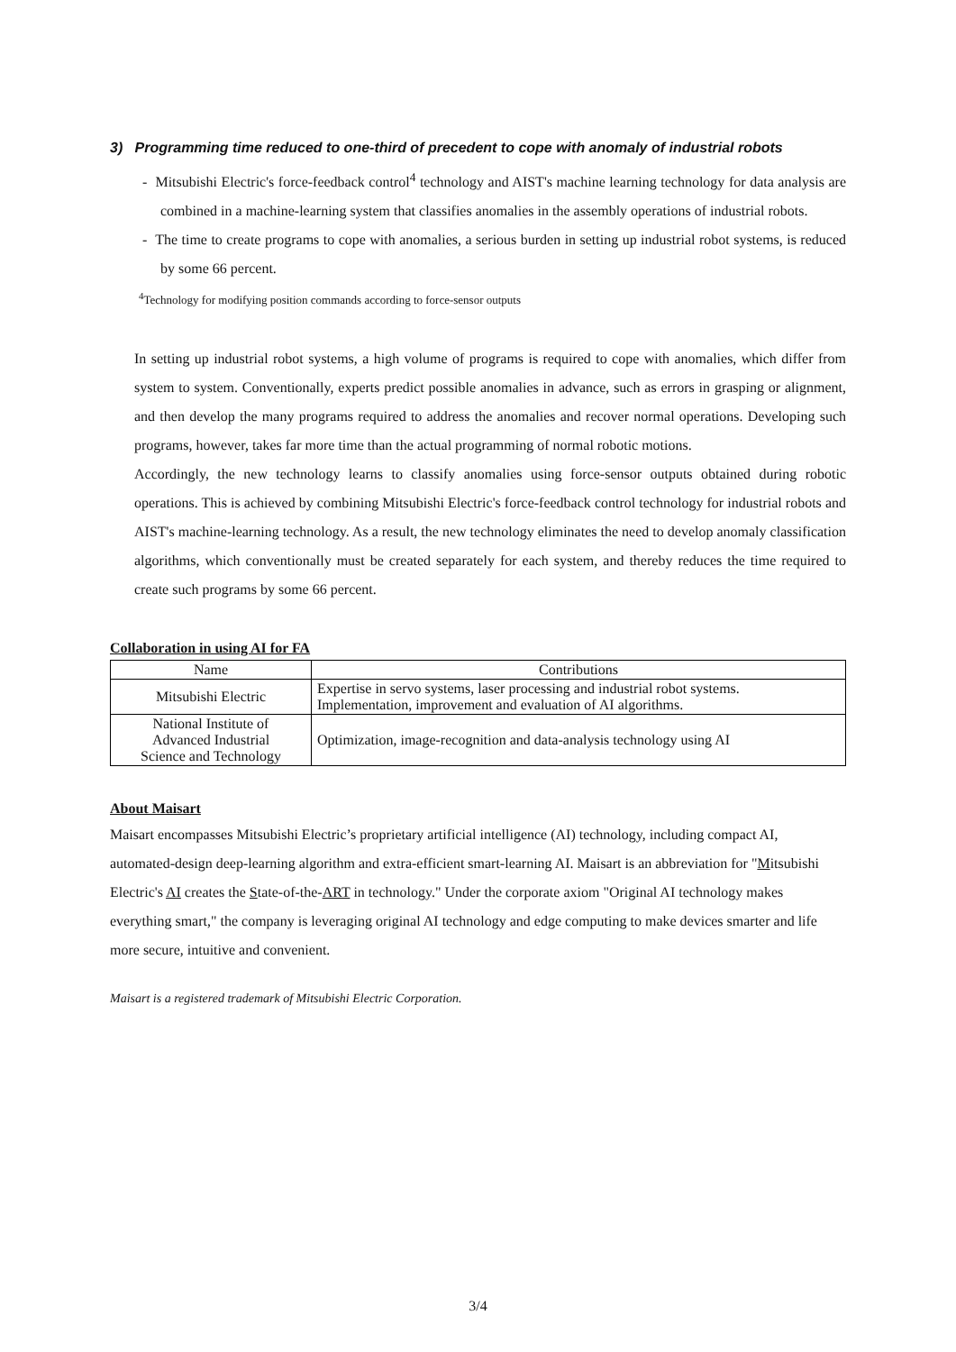3) Programming time reduced to one-third of precedent to cope with anomaly of industrial robots
- Mitsubishi Electric's force-feedback control<sup>4</sup> technology and AIST's machine learning technology for data analysis are combined in a machine-learning system that classifies anomalies in the assembly operations of industrial robots.
- The time to create programs to cope with anomalies, a serious burden in setting up industrial robot systems, is reduced by some 66 percent.
<sup>4</sup> Technology for modifying position commands according to force-sensor outputs
In setting up industrial robot systems, a high volume of programs is required to cope with anomalies, which differ from system to system. Conventionally, experts predict possible anomalies in advance, such as errors in grasping or alignment, and then develop the many programs required to address the anomalies and recover normal operations. Developing such programs, however, takes far more time than the actual programming of normal robotic motions.
Accordingly, the new technology learns to classify anomalies using force-sensor outputs obtained during robotic operations. This is achieved by combining Mitsubishi Electric's force-feedback control technology for industrial robots and AIST's machine-learning technology. As a result, the new technology eliminates the need to develop anomaly classification algorithms, which conventionally must be created separately for each system, and thereby reduces the time required to create such programs by some 66 percent.
Collaboration in using AI for FA
| Name | Contributions |
| --- | --- |
| Mitsubishi Electric | Expertise in servo systems, laser processing and industrial robot systems. Implementation, improvement and evaluation of AI algorithms. |
| National Institute of Advanced Industrial Science and Technology | Optimization, image-recognition and data-analysis technology using AI |
About Maisart
Maisart encompasses Mitsubishi Electric’s proprietary artificial intelligence (AI) technology, including compact AI, automated-design deep-learning algorithm and extra-efficient smart-learning AI. Maisart is an abbreviation for "Mitsubishi Electric's AI creates the State-of-the-ART in technology." Under the corporate axiom "Original AI technology makes everything smart," the company is leveraging original AI technology and edge computing to make devices smarter and life more secure, intuitive and convenient.
Maisart is a registered trademark of Mitsubishi Electric Corporation.
3/4